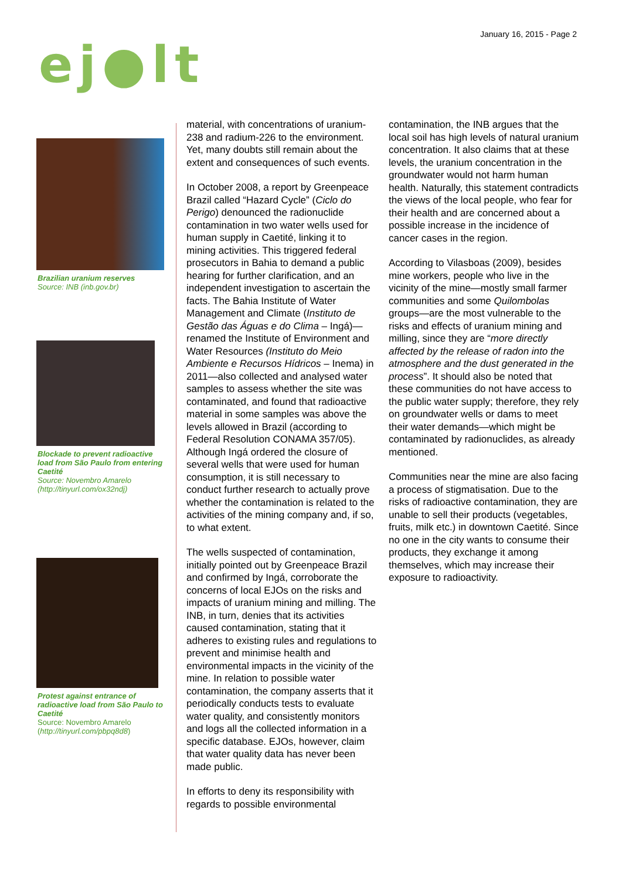January 16, 2015 - Page 2
ej●lt
Brazilian uranium reserves
Source: INB (inb.gov.br)
Blockade to prevent radioactive load from São Paulo from entering Caetité
Source: Novembro Amarelo (http://tinyurl.com/ox32ndj)
Protest against entrance of radioactive load from São Paulo to Caetité
Source: Novembro Amarelo (http://tinyurl.com/pbpq8d8)
material, with concentrations of uranium-238 and radium-226 to the environment. Yet, many doubts still remain about the extent and consequences of such events.
In October 2008, a report by Greenpeace Brazil called “Hazard Cycle” (Ciclo do Perigo) denounced the radionuclide contamination in two water wells used for human supply in Caetité, linking it to mining activities. This triggered federal prosecutors in Bahia to demand a public hearing for further clarification, and an independent investigation to ascertain the facts. The Bahia Institute of Water Management and Climate (Instituto de Gestão das Águas e do Clima – Ingá)—renamed the Institute of Environment and Water Resources (Instituto do Meio Ambiente e Recursos Hídricos – Inema) in 2011—also collected and analysed water samples to assess whether the site was contaminated, and found that radioactive material in some samples was above the levels allowed in Brazil (according to Federal Resolution CONAMA 357/05). Although Ingá ordered the closure of several wells that were used for human consumption, it is still necessary to conduct further research to actually prove whether the contamination is related to the activities of the mining company and, if so, to what extent.
The wells suspected of contamination, initially pointed out by Greenpeace Brazil and confirmed by Ingá, corroborate the concerns of local EJOs on the risks and impacts of uranium mining and milling. The INB, in turn, denies that its activities caused contamination, stating that it adheres to existing rules and regulations to prevent and minimise health and environmental impacts in the vicinity of the mine. In relation to possible water contamination, the company asserts that it periodically conducts tests to evaluate water quality, and consistently monitors and logs all the collected information in a specific database. EJOs, however, claim that water quality data has never been made public.
In efforts to deny its responsibility with regards to possible environmental
contamination, the INB argues that the local soil has high levels of natural uranium concentration. It also claims that at these levels, the uranium concentration in the groundwater would not harm human health. Naturally, this statement contradicts the views of the local people, who fear for their health and are concerned about a possible increase in the incidence of cancer cases in the region.
According to Vilasboas (2009), besides mine workers, people who live in the vicinity of the mine—mostly small farmer communities and some Quilombolas groups—are the most vulnerable to the risks and effects of uranium mining and milling, since they are “more directly affected by the release of radon into the atmosphere and the dust generated in the process”. It should also be noted that these communities do not have access to the public water supply; therefore, they rely on groundwater wells or dams to meet their water demands—which might be contaminated by radionuclides, as already mentioned.
Communities near the mine are also facing a process of stigmatisation. Due to the risks of radioactive contamination, they are unable to sell their products (vegetables, fruits, milk etc.) in downtown Caetité. Since no one in the city wants to consume their products, they exchange it among themselves, which may increase their exposure to radioactivity.